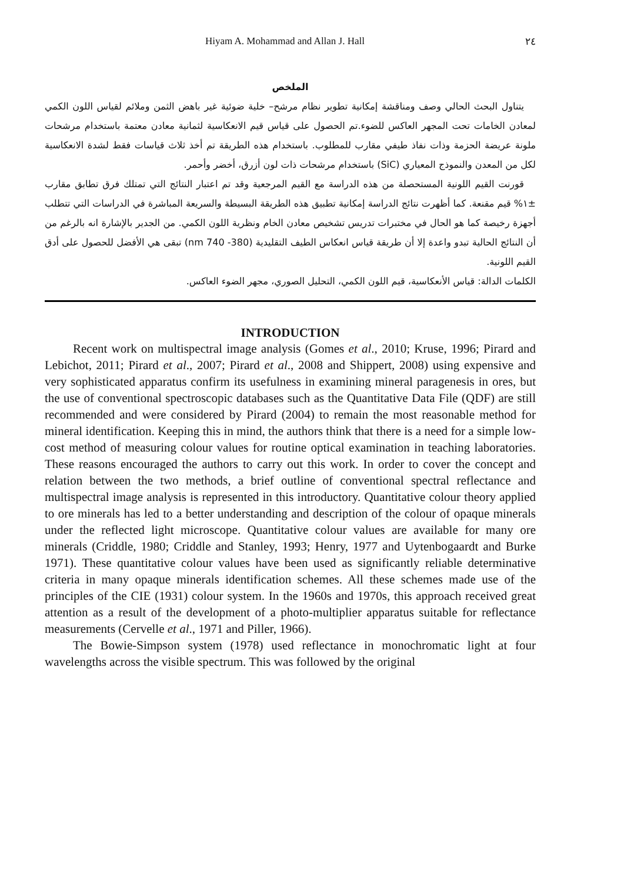Hiyam A. Mohammad and Allan J. Hall ٢٤
الملخص
يتناول البحث الحالي وصف ومناقشة إمكانية تطوير نظام مرشح– خلية ضوئية غير باهض الثمن وملائم لقياس اللون الكمي لمعادن الخامات تحت المجهر العاكس للضوء.تم الحصول على قياس قيم الانعكاسية لثمانية معادن معتمة باستخدام مرشحات ملونة عريضة الحزمة وذات نفاذ طيفي مقارب للمطلوب. باستخدام هذه الطريقة تم أخذ ثلاث قياسات فقط لشدة الانعكاسية لكل من المعدن والنموذج المعياري (SiC) باستخدام مرشحات ذات لون أزرق، أخضر وأحمر.
قورنت القيم اللونية المستحصلة من هذه الدراسة مع القيم المرجعية وقد تم اعتبار النتائج التي تمتلك فرق تطابق مقارب ±١% قيم مقنعة. كما أظهرت نتائج الدراسة إمكانية تطبيق هذه الطريقة البسيطة والسريعة المباشرة في الدراسات التي تتطلب أجهزة رخيصة كما هو الحال في مختبرات تدريس تشخيص معادن الخام ونظرية اللون الكمي. من الجدير بالإشارة انه بالرغم من أن النتائج الحالية تبدو واعدة إلا أن طريقة قياس انعكاس الطيف التقليدية (380- 740 nm) تبقى هي الأفضل للحصول على أدق القيم اللونية.
الكلمات الدالة: قياس الأنعكاسية، قيم اللون الكمي، التحليل الصوري، مجهر الضوء العاكس.
INTRODUCTION
Recent work on multispectral image analysis (Gomes et al., 2010; Kruse, 1996; Pirard and Lebichot, 2011; Pirard et al., 2007; Pirard et al., 2008 and Shippert, 2008) using expensive and very sophisticated apparatus confirm its usefulness in examining mineral paragenesis in ores, but the use of conventional spectroscopic databases such as the Quantitative Data File (QDF) are still recommended and were considered by Pirard (2004) to remain the most reasonable method for mineral identification. Keeping this in mind, the authors think that there is a need for a simple low-cost method of measuring colour values for routine optical examination in teaching laboratories. These reasons encouraged the authors to carry out this work. In order to cover the concept and relation between the two methods, a brief outline of conventional spectral reflectance and multispectral image analysis is represented in this introductory. Quantitative colour theory applied to ore minerals has led to a better understanding and description of the colour of opaque minerals under the reflected light microscope. Quantitative colour values are available for many ore minerals (Criddle, 1980; Criddle and Stanley, 1993; Henry, 1977 and Uytenbogaardt and Burke 1971). These quantitative colour values have been used as significantly reliable determinative criteria in many opaque minerals identification schemes. All these schemes made use of the principles of the CIE (1931) colour system. In the 1960s and 1970s, this approach received great attention as a result of the development of a photo-multiplier apparatus suitable for reflectance measurements (Cervelle et al., 1971 and Piller, 1966).
The Bowie-Simpson system (1978) used reflectance in monochromatic light at four wavelengths across the visible spectrum. This was followed by the original